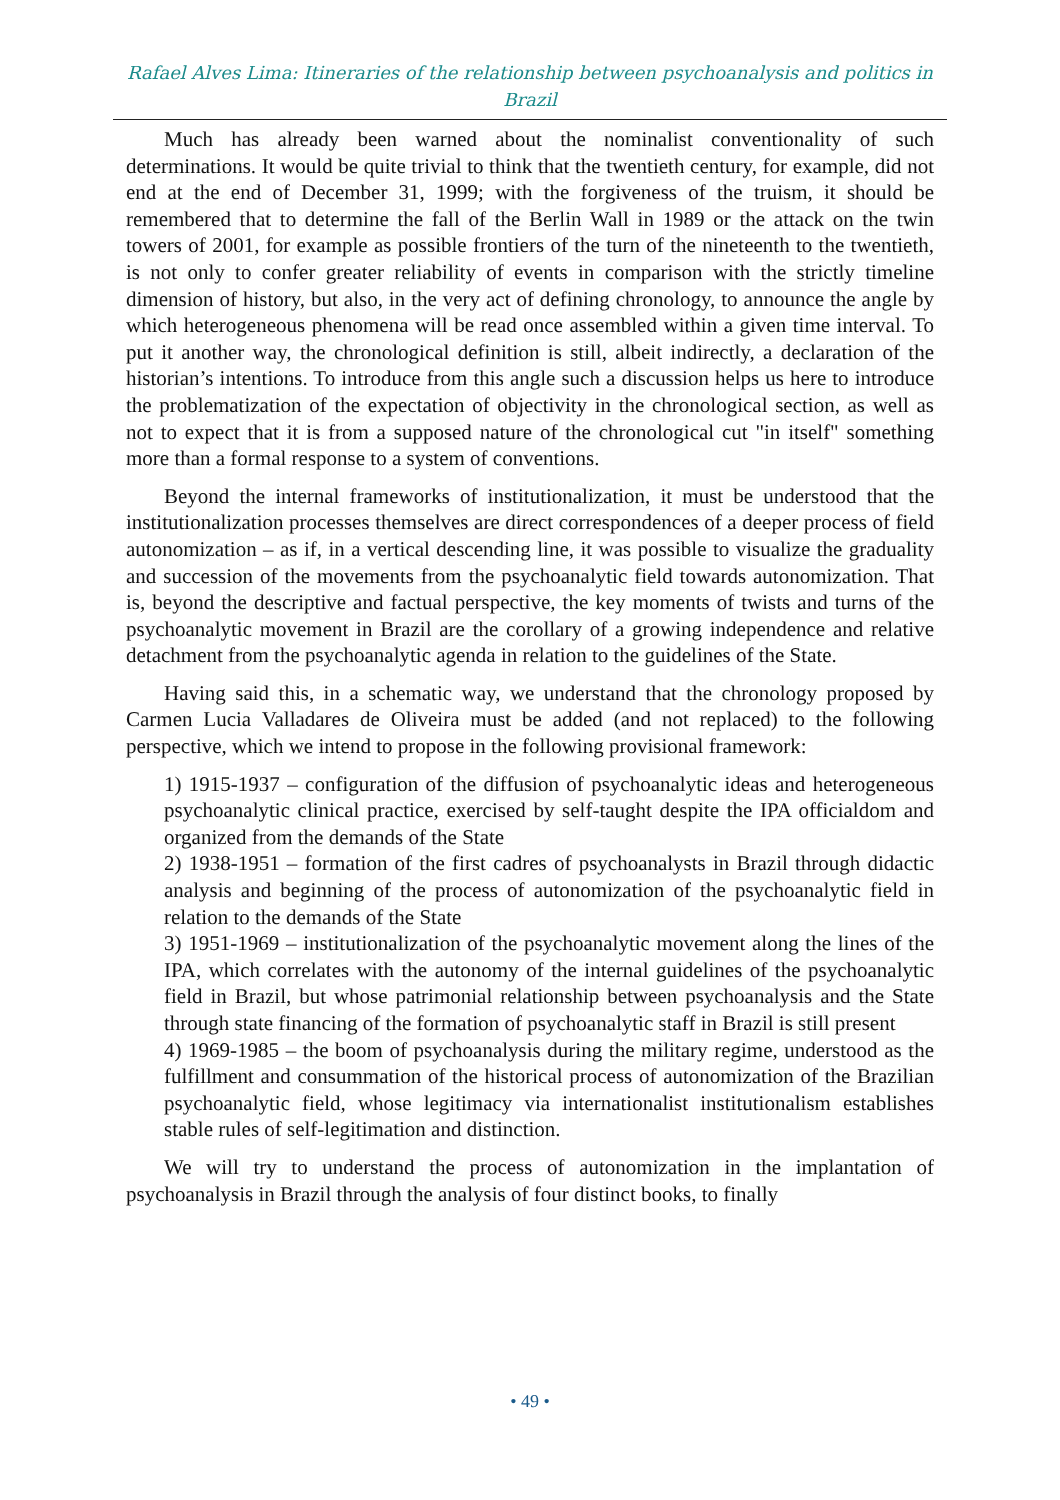Rafael Alves Lima: Itineraries of the relationship between psychoanalysis and politics in Brazil
Much has already been warned about the nominalist conventionality of such determinations. It would be quite trivial to think that the twentieth century, for example, did not end at the end of December 31, 1999; with the forgiveness of the truism, it should be remembered that to determine the fall of the Berlin Wall in 1989 or the attack on the twin towers of 2001, for example as possible frontiers of the turn of the nineteenth to the twentieth, is not only to confer greater reliability of events in comparison with the strictly timeline dimension of history, but also, in the very act of defining chronology, to announce the angle by which heterogeneous phenomena will be read once assembled within a given time interval. To put it another way, the chronological definition is still, albeit indirectly, a declaration of the historian’s intentions. To introduce from this angle such a discussion helps us here to introduce the problematization of the expectation of objectivity in the chronological section, as well as not to expect that it is from a supposed nature of the chronological cut "in itself" something more than a formal response to a system of conventions.
Beyond the internal frameworks of institutionalization, it must be understood that the institutionalization processes themselves are direct correspondences of a deeper process of field autonomization – as if, in a vertical descending line, it was possible to visualize the graduality and succession of the movements from the psychoanalytic field towards autonomization. That is, beyond the descriptive and factual perspective, the key moments of twists and turns of the psychoanalytic movement in Brazil are the corollary of a growing independence and relative detachment from the psychoanalytic agenda in relation to the guidelines of the State.
Having said this, in a schematic way, we understand that the chronology proposed by Carmen Lucia Valladares de Oliveira must be added (and not replaced) to the following perspective, which we intend to propose in the following provisional framework:
1) 1915-1937 – configuration of the diffusion of psychoanalytic ideas and heterogeneous psychoanalytic clinical practice, exercised by self-taught despite the IPA officialdom and organized from the demands of the State
2) 1938-1951 – formation of the first cadres of psychoanalysts in Brazil through didactic analysis and beginning of the process of autonomization of the psychoanalytic field in relation to the demands of the State
3) 1951-1969 – institutionalization of the psychoanalytic movement along the lines of the IPA, which correlates with the autonomy of the internal guidelines of the psychoanalytic field in Brazil, but whose patrimonial relationship between psychoanalysis and the State through state financing of the formation of psychoanalytic staff in Brazil is still present
4) 1969-1985 – the boom of psychoanalysis during the military regime, understood as the fulfillment and consummation of the historical process of autonomization of the Brazilian psychoanalytic field, whose legitimacy via internationalist institutionalism establishes stable rules of self-legitimation and distinction.
We will try to understand the process of autonomization in the implantation of psychoanalysis in Brazil through the analysis of four distinct books, to finally
• 49 •